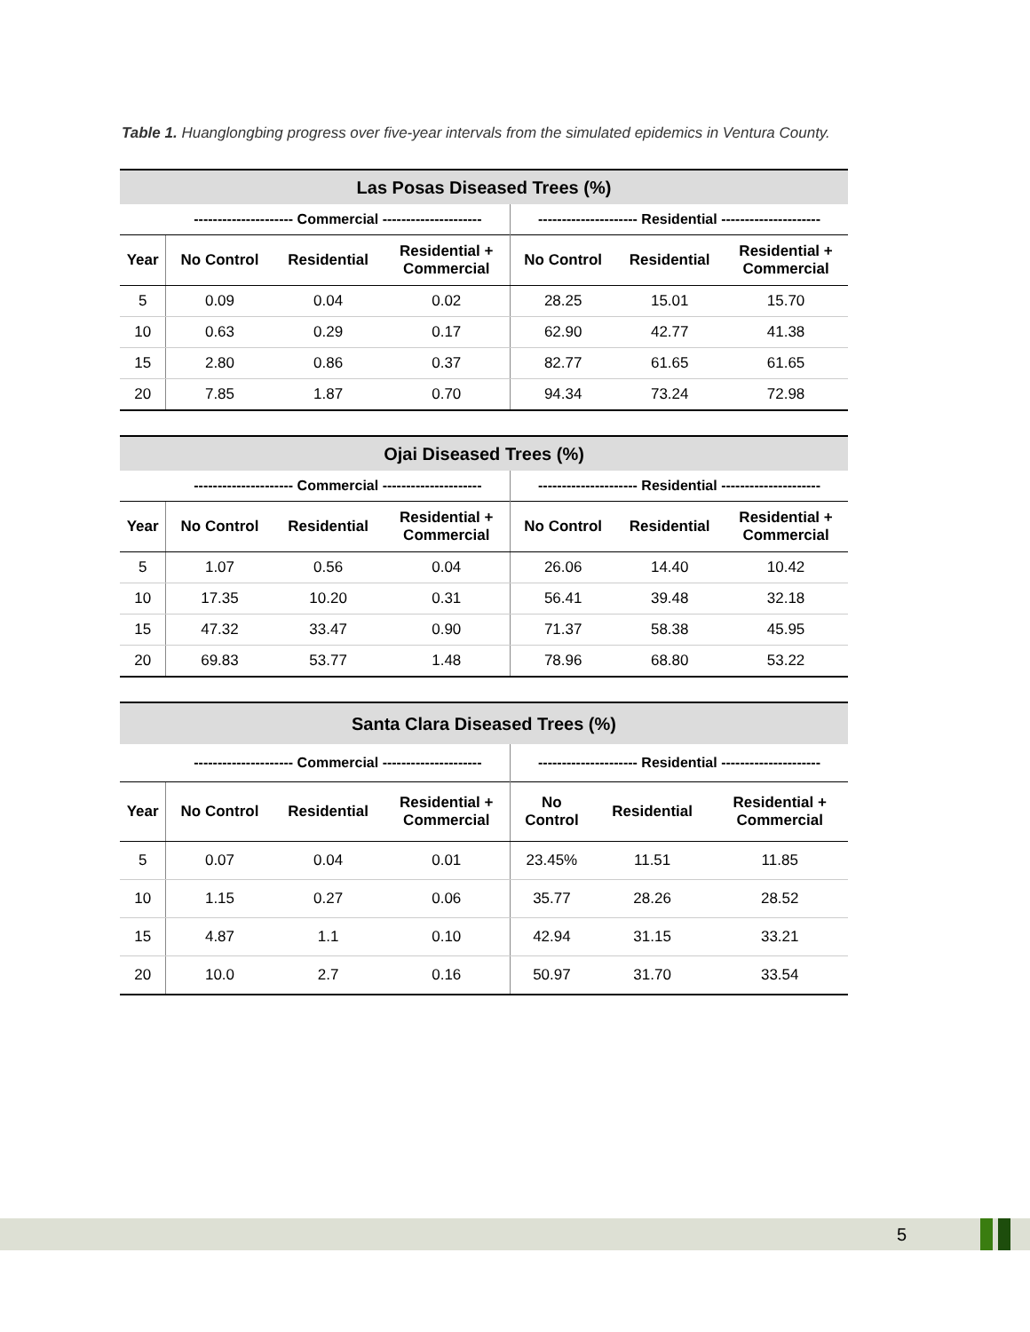Table 1. Huanglongbing progress over five-year intervals from the simulated epidemics in Ventura County.
| Las Posas Diseased Trees (%) | | | | | | |
| --- | --- | --- | --- | --- | --- | --- |
| | --------------------- Commercial --------------------- | | | --------------------- Residential --------------------- | | |
| Year | No Control | Residential | Residential + Commercial | No Control | Residential | Residential + Commercial |
| 5 | 0.09 | 0.04 | 0.02 | 28.25 | 15.01 | 15.70 |
| 10 | 0.63 | 0.29 | 0.17 | 62.90 | 42.77 | 41.38 |
| 15 | 2.80 | 0.86 | 0.37 | 82.77 | 61.65 | 61.65 |
| 20 | 7.85 | 1.87 | 0.70 | 94.34 | 73.24 | 72.98 |
| Ojai Diseased Trees (%) | | | | | | |
| --- | --- | --- | --- | --- | --- | --- |
| | --------------------- Commercial --------------------- | | | --------------------- Residential --------------------- | | |
| Year | No Control | Residential | Residential + Commercial | No Control | Residential | Residential + Commercial |
| 5 | 1.07 | 0.56 | 0.04 | 26.06 | 14.40 | 10.42 |
| 10 | 17.35 | 10.20 | 0.31 | 56.41 | 39.48 | 32.18 |
| 15 | 47.32 | 33.47 | 0.90 | 71.37 | 58.38 | 45.95 |
| 20 | 69.83 | 53.77 | 1.48 | 78.96 | 68.80 | 53.22 |
| Santa Clara Diseased Trees (%) | | | | | | |
| --- | --- | --- | --- | --- | --- | --- |
| | --------------------- Commercial --------------------- | | | --------------------- Residential --------------------- | | |
| Year | No Control | Residential | Residential + Commercial | No Control | Residential | Residential + Commercial |
| 5 | 0.07 | 0.04 | 0.01 | 23.45% | 11.51 | 11.85 |
| 10 | 1.15 | 0.27 | 0.06 | 35.77 | 28.26 | 28.52 |
| 15 | 4.87 | 1.1 | 0.10 | 42.94 | 31.15 | 33.21 |
| 20 | 10.0 | 2.7 | 0.16 | 50.97 | 31.70 | 33.54 |
5